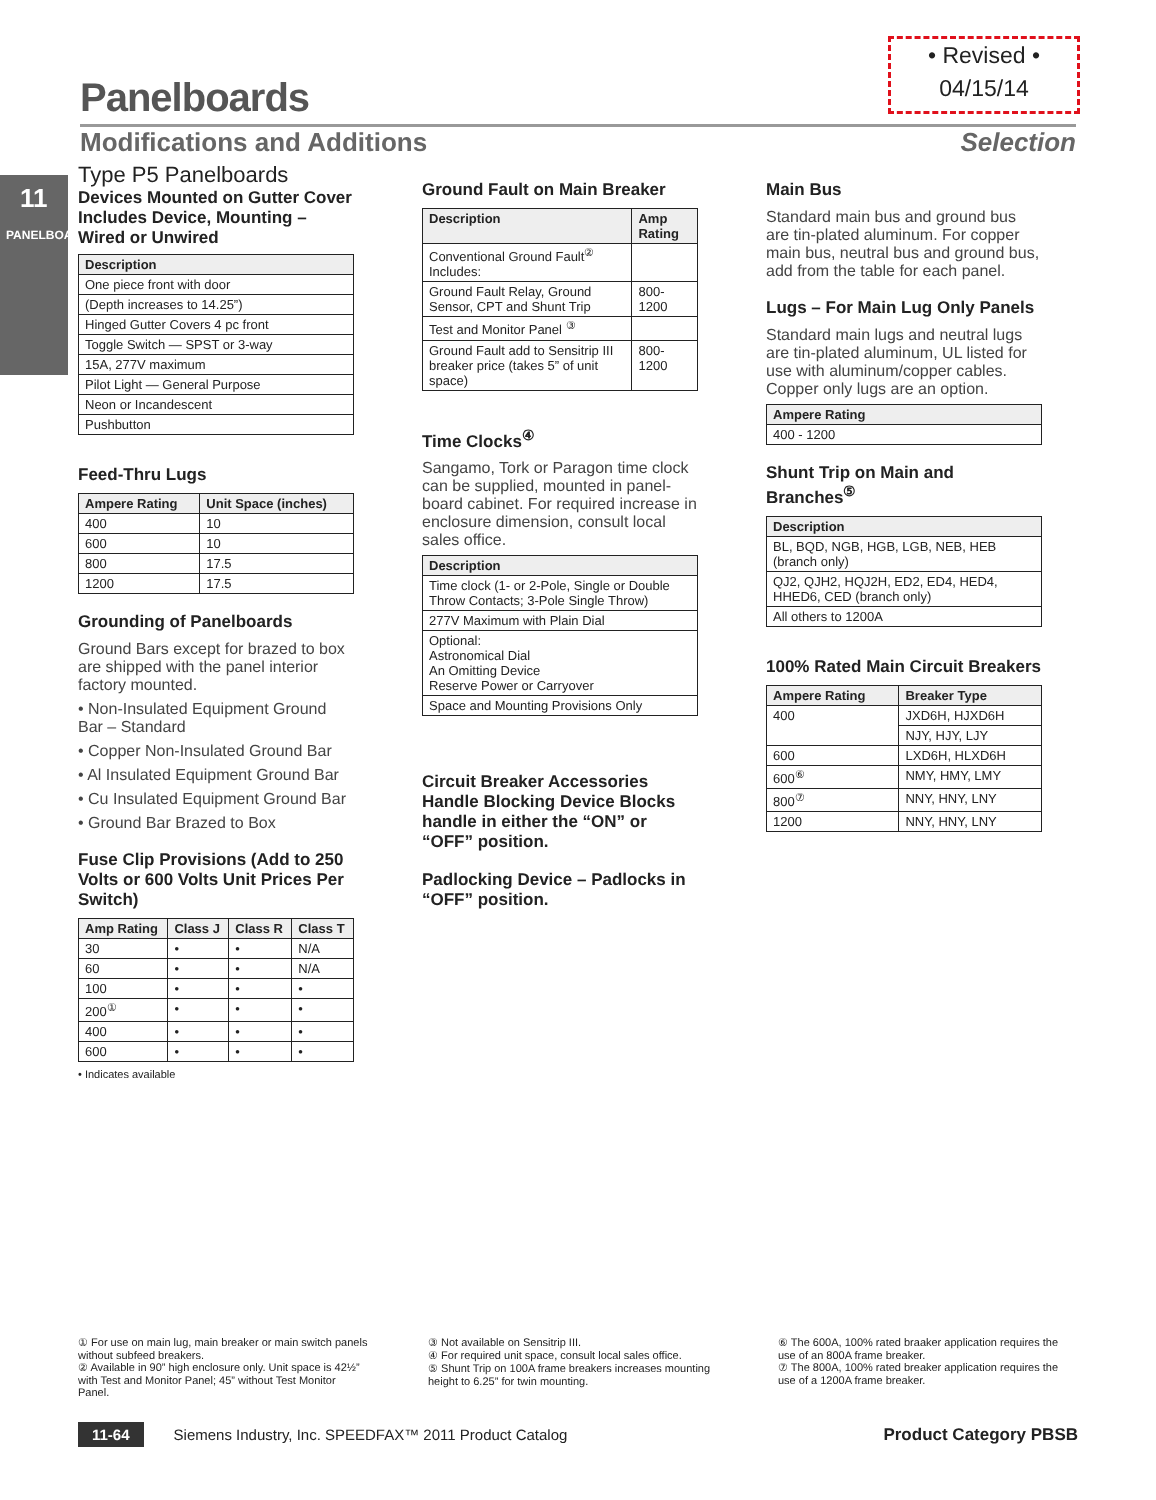• Revised •
04/15/14
Panelboards
Modifications and Additions Selection
11
PANELBOARDS
Type P5 Panelboards
Devices Mounted on Gutter Cover Includes Device, Mounting – Wired or Unwired
| Description |
| --- |
| One piece front with door |
| (Depth increases to 14.25”) |
| Hinged Gutter Covers 4 pc front |
| Toggle Switch — SPST or 3-way |
| 15A, 277V maximum |
| Pilot Light — General Purpose |
| Neon or Incandescent |
| Pushbutton |
Feed-Thru Lugs
| Ampere Rating | Unit Space (inches) |
| --- | --- |
| 400 | 10 |
| 600 | 10 |
| 800 | 17.5 |
| 1200 | 17.5 |
Grounding of Panelboards
Ground Bars except for brazed to box are shipped with the panel interior factory mounted.
• Non-Insulated Equipment Ground Bar – Standard
• Copper Non-Insulated Ground Bar
• Al Insulated Equipment Ground Bar
• Cu Insulated Equipment Ground Bar
• Ground Bar Brazed to Box
Fuse Clip Provisions (Add to 250 Volts or 600 Volts Unit Prices Per Switch)
| Amp Rating | Class J | Class R | Class T |
| --- | --- | --- | --- |
| 30 | • | • | N/A |
| 60 | • | • | N/A |
| 100 | • | • | • |
| 200<sup>①</sup> | • | • | • |
| 400 | • | • | • |
| 600 | • | • | • |
• Indicates available
Ground Fault on Main Breaker
| Description | Amp Rating |
| --- | --- |
| Conventional Ground Fault<sup>②</sup> Includes: | |
| Ground Fault Relay, Ground Sensor, CPT and Shunt Trip | 800-1200 |
| Test and Monitor Panel <sup>③</sup> | |
| Ground Fault add to Sensitrip III breaker price (takes 5” of unit space) | 800-1200 |
Time Clocks<sup>④</sup>
Sangamo, Tork or Paragon time clock can be supplied, mounted in panel-board cabinet. For required increase in enclosure dimension, consult local sales office.
| Description |
| --- |
| Time clock (1- or 2-Pole, Single or Double Throw Contacts; 3-Pole Single Throw) |
| 277V Maximum with Plain Dial |
| Optional: Astronomical Dial An Omitting Device Reserve Power or Carryover |
| Space and Mounting Provisions Only |
Circuit Breaker Accessories Handle Blocking Device Blocks handle in either the “ON” or “OFF” position.
Padlocking Device – Padlocks in “OFF” position.
Main Bus
Standard main bus and ground bus are tin-plated aluminum. For copper main bus, neutral bus and ground bus, add from the table for each panel.
Lugs – For Main Lug Only Panels
Standard main lugs and neutral lugs are tin-plated aluminum, UL listed for use with aluminum/copper cables. Copper only lugs are an option.
| Ampere Rating |
| --- |
| 400 - 1200 |
Shunt Trip on Main and Branches<sup>⑤</sup>
| Description |
| --- |
| BL, BQD, NGB, HGB, LGB, NEB, HEB (branch only) |
| QJ2, QJH2, HQJ2H, ED2, ED4, HED4, HHED6, CED (branch only) |
| All others to 1200A |
100% Rated Main Circuit Breakers
| Ampere Rating | Breaker Type |
| --- | --- |
| 400 | JXD6H, HJXD6H |
| | NJY, HJY, LJY |
| 600 | LXD6H, HLXD6H |
| 600<sup>⑥</sup> | NMY, HMY, LMY |
| 800<sup>⑦</sup> | NNY, HNY, LNY |
| 1200 | NNY, HNY, LNY |
① For use on main lug, main breaker or main switch panels without subfeed breakers.
② Available in 90” high enclosure only. Unit space is 42½” with Test and Monitor Panel; 45” without Test Monitor Panel.
③ Not available on Sensitrip III.
④ For required unit space, consult local sales office.
⑤ Shunt Trip on 100A frame breakers increases mounting height to 6.25” for twin mounting.
⑥ The 600A, 100% rated braaker application requires the use of an 800A frame breaker.
⑦ The 800A, 100% rated breaker application requires the use of a 1200A frame breaker.
11-64 Siemens Industry, Inc. SPEEDFAX™ 2011 Product Catalog Product Category PBSB